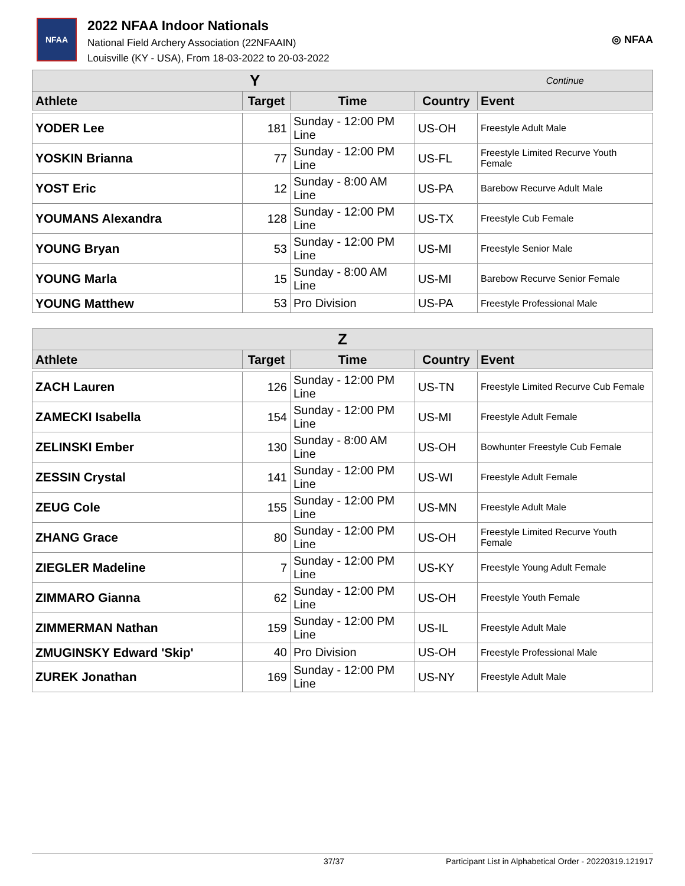NFAA
2022 NFAA Indoor Nationals
National Field Archery Association (22NFAAIN)
Louisville (KY - USA), From 18-03-2022 to 20-03-2022
◎ NFAA
| Y | | | | Continue |
| Athlete | Target | Time | Country | Event |
| YODER Lee | 181 | Sunday - 12:00 PM Line | US-OH | Freestyle Adult Male |
| YOSKIN Brianna | 77 | Sunday - 12:00 PM Line | US-FL | Freestyle Limited Recurve Youth Female |
| YOST Eric | 12 | Sunday - 8:00 AM Line | US-PA | Barebow Recurve Adult Male |
| YOUMANS Alexandra | 128 | Sunday - 12:00 PM Line | US-TX | Freestyle Cub Female |
| YOUNG Bryan | 53 | Sunday - 12:00 PM Line | US-MI | Freestyle Senior Male |
| YOUNG Marla | 15 | Sunday - 8:00 AM Line | US-MI | Barebow Recurve Senior Female |
| YOUNG Matthew | 53 | Pro Division | US-PA | Freestyle Professional Male |
| Z | | | | |
| Athlete | Target | Time | Country | Event |
| ZACH Lauren | 126 | Sunday - 12:00 PM Line | US-TN | Freestyle Limited Recurve Cub Female |
| ZAMECKI Isabella | 154 | Sunday - 12:00 PM Line | US-MI | Freestyle Adult Female |
| ZELINSKI Ember | 130 | Sunday - 8:00 AM Line | US-OH | Bowhunter Freestyle Cub Female |
| ZESSIN Crystal | 141 | Sunday - 12:00 PM Line | US-WI | Freestyle Adult Female |
| ZEUG Cole | 155 | Sunday - 12:00 PM Line | US-MN | Freestyle Adult Male |
| ZHANG Grace | 80 | Sunday - 12:00 PM Line | US-OH | Freestyle Limited Recurve Youth Female |
| ZIEGLER Madeline | 7 | Sunday - 12:00 PM Line | US-KY | Freestyle Young Adult Female |
| ZIMMARO Gianna | 62 | Sunday - 12:00 PM Line | US-OH | Freestyle Youth Female |
| ZIMMERMAN Nathan | 159 | Sunday - 12:00 PM Line | US-IL | Freestyle Adult Male |
| ZMUGINSKY Edward 'Skip' | 40 | Pro Division | US-OH | Freestyle Professional Male |
| ZUREK Jonathan | 169 | Sunday - 12:00 PM Line | US-NY | Freestyle Adult Male |
37/37 Participant List in Alphabetical Order - 20220319.121917